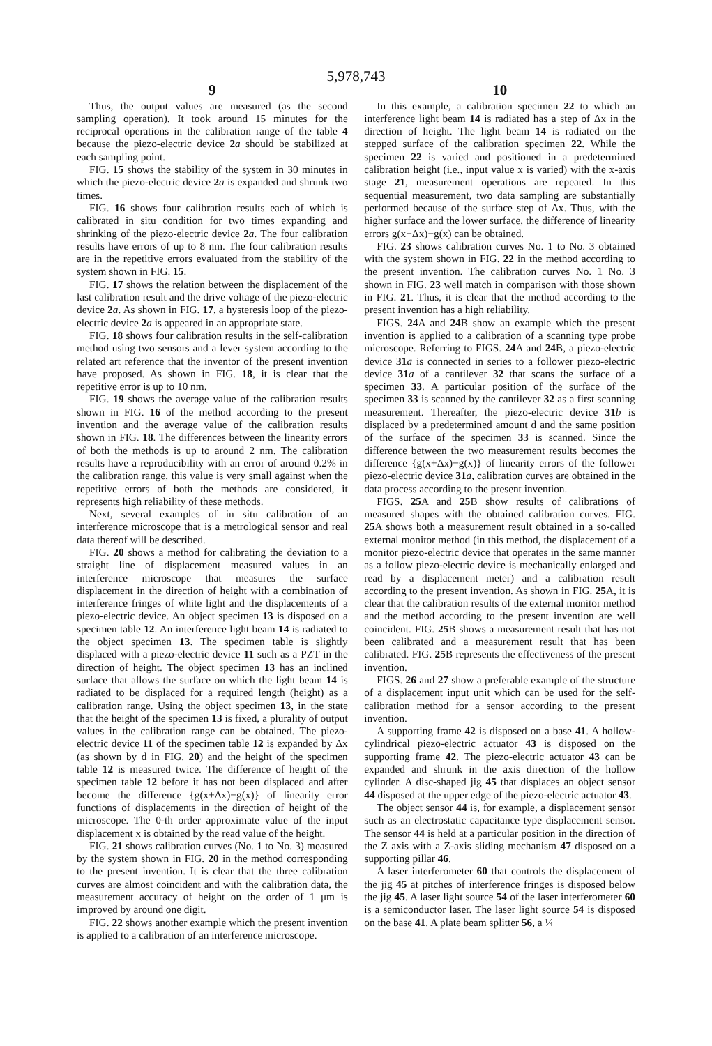5,978,743
9
Thus, the output values are measured (as the second sampling operation). It took around 15 minutes for the reciprocal operations in the calibration range of the table 4 because the piezo-electric device 2 a should be stabilized at each sampling point.
FIG. 15 shows the stability of the system in 30 minutes in which the piezo-electric device 2 a is expanded and shrunk two times.
FIG. 16 shows four calibration results each of which is calibrated in situ condition for two times expanding and shrinking of the piezo-electric device 2 a. The four calibration results have errors of up to 8 nm. The four calibration results are in the repetitive errors evaluated from the stability of the system shown in FIG. 15.
FIG. 17 shows the relation between the displacement of the last calibration result and the drive voltage of the piezo-electric device 2 a. As shown in FIG. 17, a hysteresis loop of the piezo-electric device 2 a is appeared in an appropriate state.
FIG. 18 shows four calibration results in the self-calibration method using two sensors and a lever system according to the related art reference that the inventor of the present invention have proposed. As shown in FIG. 18, it is clear that the repetitive error is up to 10 nm.
FIG. 19 shows the average value of the calibration results shown in FIG. 16 of the method according to the present invention and the average value of the calibration results shown in FIG. 18. The differences between the linearity errors of both the methods is up to around 2 nm. The calibration results have a reproducibility with an error of around 0.2% in the calibration range, this value is very small against when the repetitive errors of both the methods are considered, it represents high reliability of these methods.
Next, several examples of in situ calibration of an interference microscope that is a metrological sensor and real data thereof will be described.
FIG. 20 shows a method for calibrating the deviation to a straight line of displacement measured values in an interference microscope that measures the surface displacement in the direction of height with a combination of interference fringes of white light and the displacements of a piezo-electric device. An object specimen 13 is disposed on a specimen table 12. An interference light beam 14 is radiated to the object specimen 13. The specimen table is slightly displaced with a piezo-electric device 11 such as a PZT in the direction of height. The object specimen 13 has an inclined surface that allows the surface on which the light beam 14 is radiated to be displaced for a required length (height) as a calibration range. Using the object specimen 13, in the state that the height of the specimen 13 is fixed, a plurality of output values in the calibration range can be obtained. The piezo-electric device 11 of the specimen table 12 is expanded by Δx (as shown by d in FIG. 20) and the height of the specimen table 12 is measured twice. The difference of height of the specimen table 12 before it has not been displaced and after become the difference {g(x+Δx)−g(x)} of linearity error functions of displacements in the direction of height of the microscope. The 0-th order approximate value of the input displacement x is obtained by the read value of the height.
FIG. 21 shows calibration curves (No. 1 to No. 3) measured by the system shown in FIG. 20 in the method corresponding to the present invention. It is clear that the three calibration curves are almost coincident and with the calibration data, the measurement accuracy of height on the order of 1 μm is improved by around one digit.
FIG. 22 shows another example which the present invention is applied to a calibration of an interference microscope.
10
In this example, a calibration specimen 22 to which an interference light beam 14 is radiated has a step of Δx in the direction of height. The light beam 14 is radiated on the stepped surface of the calibration specimen 22. While the specimen 22 is varied and positioned in a predetermined calibration height (i.e., input value x is varied) with the x-axis stage 21, measurement operations are repeated. In this sequential measurement, two data sampling are substantially performed because of the surface step of Δx. Thus, with the higher surface and the lower surface, the difference of linearity errors g(x+Δx)−g(x) can be obtained.
FIG. 23 shows calibration curves No. 1 to No. 3 obtained with the system shown in FIG. 22 in the method according to the present invention. The calibration curves No. 1 No. 3 shown in FIG. 23 well match in comparison with those shown in FIG. 21. Thus, it is clear that the method according to the present invention has a high reliability.
FIGS. 24 A and 24 B show an example which the present invention is applied to a calibration of a scanning type probe microscope. Referring to FIGS. 24 A and 24 B, a piezo-electric device 31 a is connected in series to a follower piezo-electric device 31 a of a cantilever 32 that scans the surface of a specimen 33. A particular position of the surface of the specimen 33 is scanned by the cantilever 32 as a first scanning measurement. Thereafter, the piezo-electric device 31 b is displaced by a predetermined amount d and the same position of the surface of the specimen 33 is scanned. Since the difference between the two measurement results becomes the difference {g(x+Δx)−g(x)} of linearity errors of the follower piezo-electric device 31 a, calibration curves are obtained in the data process according to the present invention.
FIGS. 25 A and 25 B show results of calibrations of measured shapes with the obtained calibration curves. FIG. 25 A shows both a measurement result obtained in a so-called external monitor method (in this method, the displacement of a monitor piezo-electric device that operates in the same manner as a follow piezo-electric device is mechanically enlarged and read by a displacement meter) and a calibration result according to the present invention. As shown in FIG. 25 A, it is clear that the calibration results of the external monitor method and the method according to the present invention are well coincident. FIG. 25 B shows a measurement result that has not been calibrated and a measurement result that has been calibrated. FIG. 25 B represents the effectiveness of the present invention.
FIGS. 26 and 27 show a preferable example of the structure of a displacement input unit which can be used for the self-calibration method for a sensor according to the present invention.
A supporting frame 42 is disposed on a base 41. A hollow-cylindrical piezo-electric actuator 43 is disposed on the supporting frame 42. The piezo-electric actuator 43 can be expanded and shrunk in the axis direction of the hollow cylinder. A disc-shaped jig 45 that displaces an object sensor 44 disposed at the upper edge of the piezo-electric actuator 43.
The object sensor 44 is, for example, a displacement sensor such as an electrostatic capacitance type displacement sensor. The sensor 44 is held at a particular position in the direction of the Z axis with a Z-axis sliding mechanism 47 disposed on a supporting pillar 46.
A laser interferometer 60 that controls the displacement of the jig 45 at pitches of interference fringes is disposed below the jig 45. A laser light source 54 of the laser interferometer 60 is a semiconductor laser. The laser light source 54 is disposed on the base 41. A plate beam splitter 56, a ¼